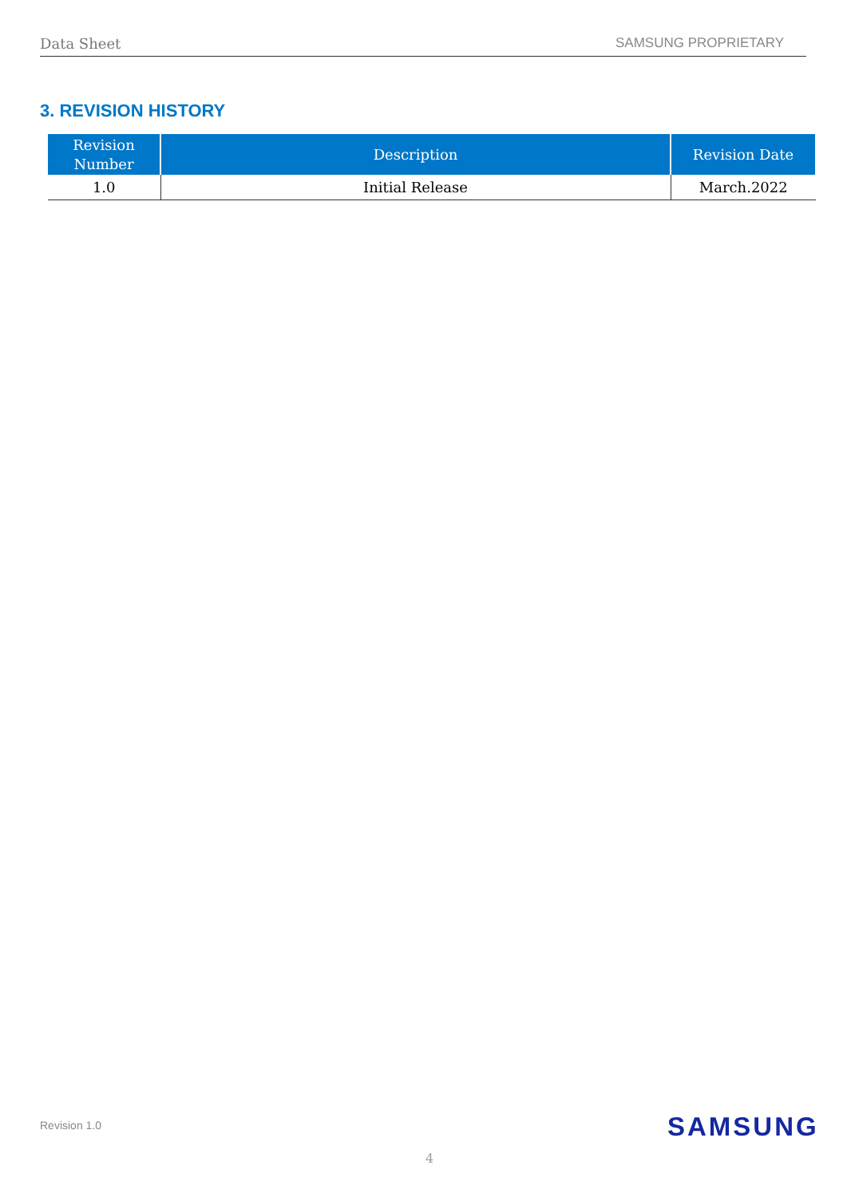Data Sheet SAMSUNG PROPRIETARY
3. REVISION HISTORY
| Revision Number | Description | Revision Date |
| --- | --- | --- |
| 1.0 | Initial Release | March.2022 |
Revision 1.0 SAMSUNG
4